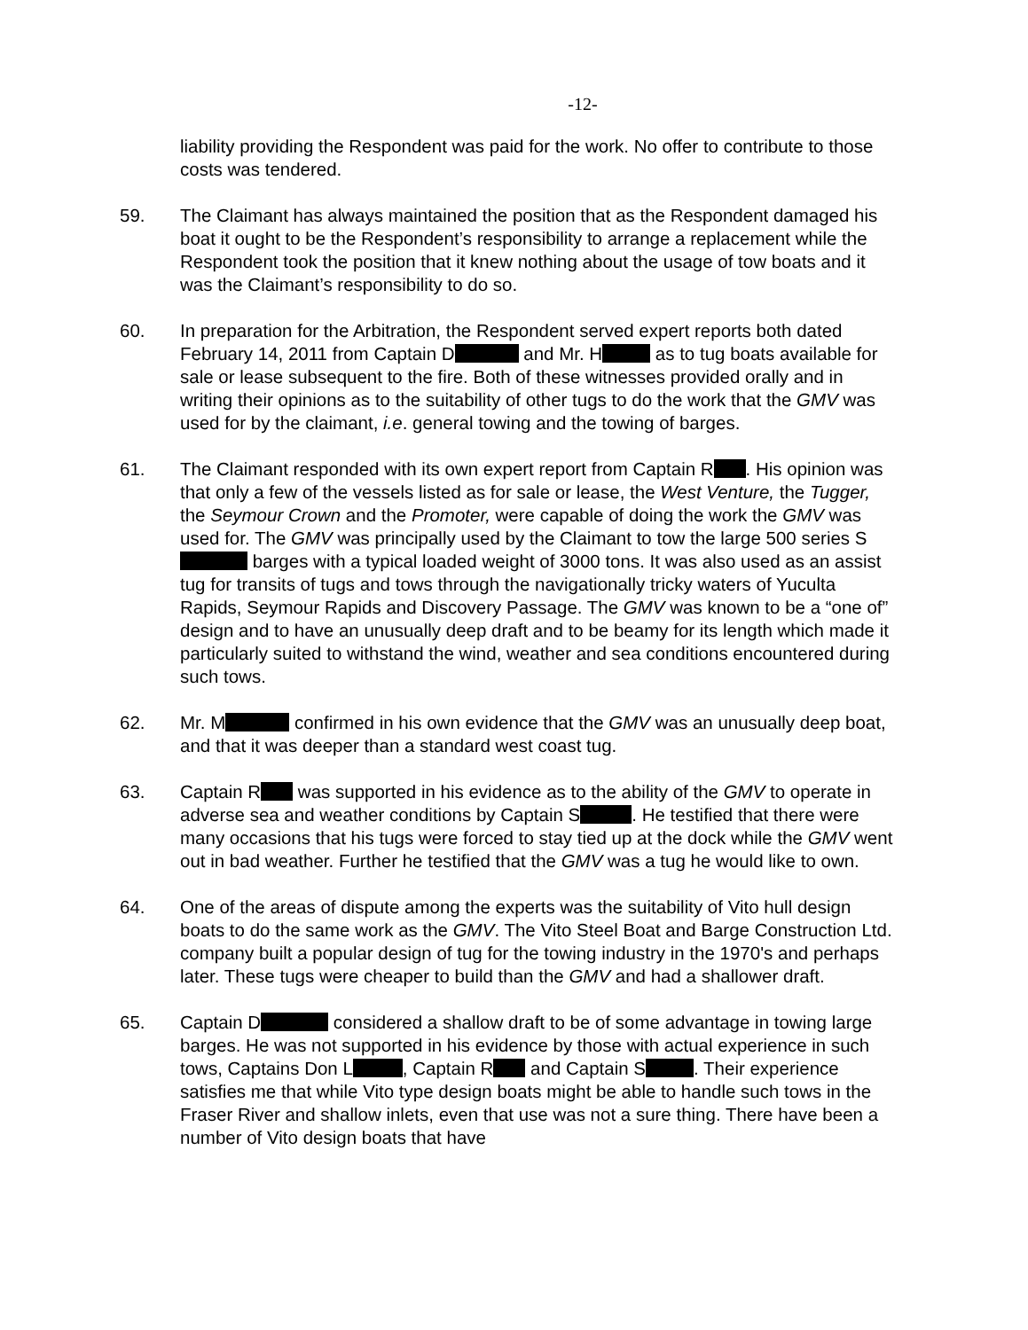-12-
liability providing the Respondent was paid for the work. No offer to contribute to those costs was tendered.
59. The Claimant has always maintained the position that as the Respondent damaged his boat it ought to be the Respondent’s responsibility to arrange a replacement while the Respondent took the position that it knew nothing about the usage of tow boats and it was the Claimant’s responsibility to do so.
60. In preparation for the Arbitration, the Respondent served expert reports both dated February 14, 2011 from Captain D and Mr. H as to tug boats available for sale or lease subsequent to the fire. Both of these witnesses provided orally and in writing their opinions as to the suitability of other tugs to do the work that the GMV was used for by the claimant, i.e. general towing and the towing of barges.
61. The Claimant responded with its own expert report from Captain R . His opinion was that only a few of the vessels listed as for sale or lease, the West Venture, the Tugger, the Seymour Crown and the Promoter, were capable of doing the work the GMV was used for. The GMV was principally used by the Claimant to tow the large 500 series S barges with a typical loaded weight of 3000 tons. It was also used as an assist tug for transits of tugs and tows through the navigationally tricky waters of Yuculta Rapids, Seymour Rapids and Discovery Passage. The GMV was known to be a “one of” design and to have an unusually deep draft and to be beamy for its length which made it particularly suited to withstand the wind, weather and sea conditions encountered during such tows.
62. Mr. M confirmed in his own evidence that the GMV was an unusually deep boat, and that it was deeper than a standard west coast tug.
63. Captain R was supported in his evidence as to the ability of the GMV to operate in adverse sea and weather conditions by Captain S . He testified that there were many occasions that his tugs were forced to stay tied up at the dock while the GMV went out in bad weather. Further he testified that the GMV was a tug he would like to own.
64. One of the areas of dispute among the experts was the suitability of Vito hull design boats to do the same work as the GMV. The Vito Steel Boat and Barge Construction Ltd. company built a popular design of tug for the towing industry in the 1970's and perhaps later. These tugs were cheaper to build than the GMV and had a shallower draft.
65. Captain D considered a shallow draft to be of some advantage in towing large barges. He was not supported in his evidence by those with actual experience in such tows, Captains Don L , Captain R and Captain S . Their experience satisfies me that while Vito type design boats might be able to handle such tows in the Fraser River and shallow inlets, even that use was not a sure thing. There have been a number of Vito design boats that have